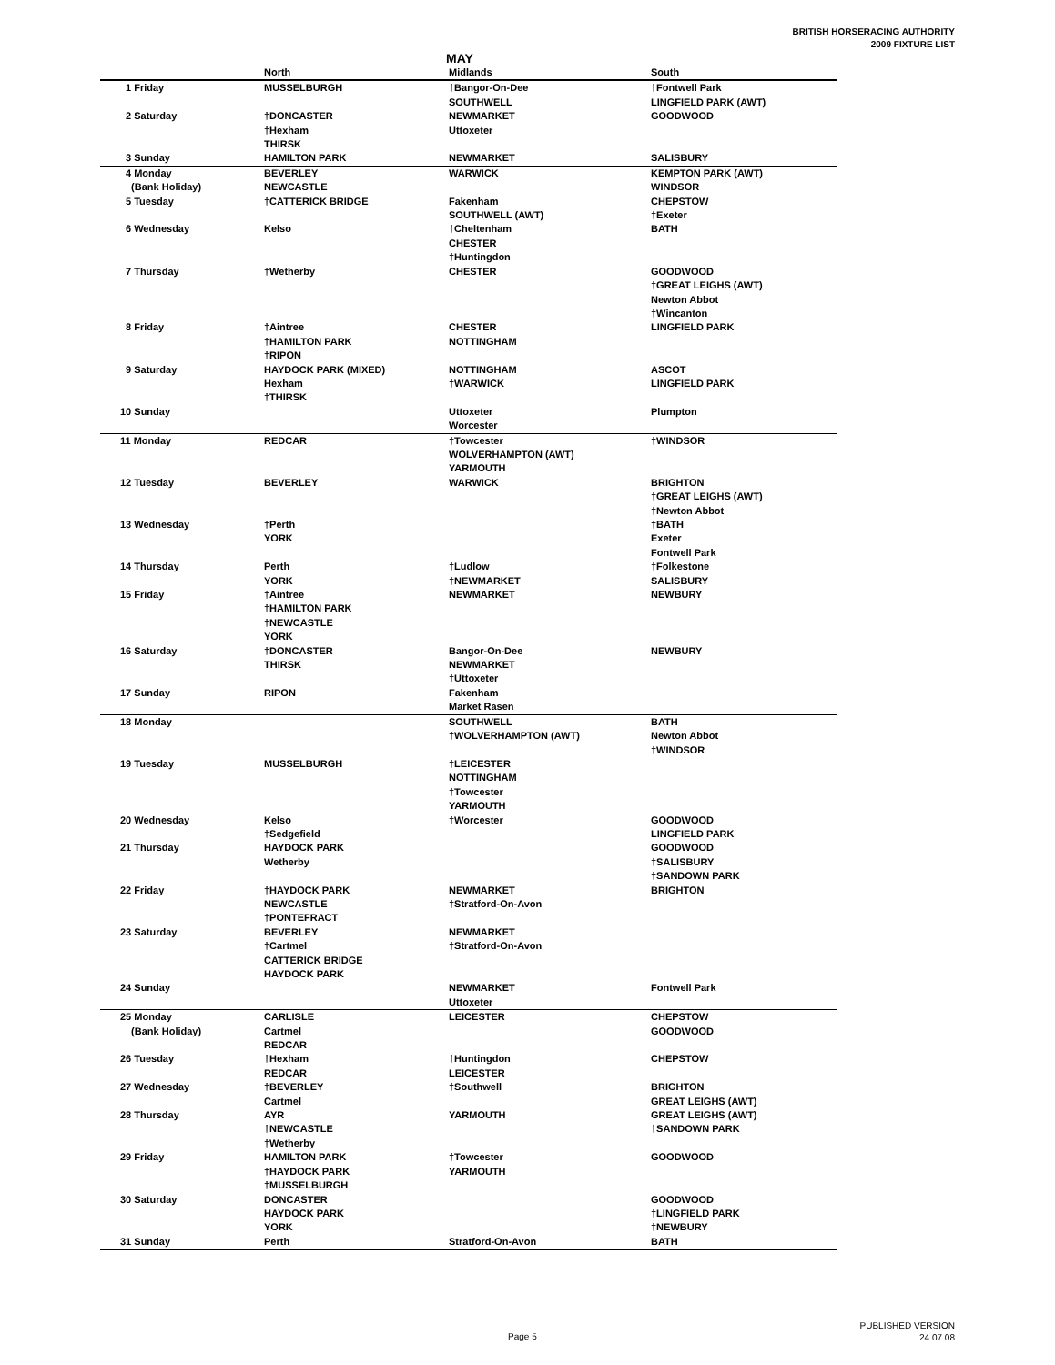BRITISH HORSERACING AUTHORITY
2009 FIXTURE LIST
MAY
| | North | Midlands | South |
| --- | --- | --- | --- |
| 1 Friday | MUSSELBURGH | †Bangor-On-Dee | †Fontwell Park |
| | | SOUTHWELL | LINGFIELD PARK (AWT) |
| 2 Saturday | †DONCASTER | NEWMARKET | GOODWOOD |
| | †Hexham | Uttoxeter | |
| | THIRSK | | |
| 3 Sunday | HAMILTON PARK | NEWMARKET | SALISBURY |
| 4 Monday | BEVERLEY | WARWICK | KEMPTON PARK (AWT) |
| (Bank Holiday) | NEWCASTLE | | WINDSOR |
| 5 Tuesday | †CATTERICK BRIDGE | Fakenham | CHEPSTOW |
| | | SOUTHWELL (AWT) | †Exeter |
| 6 Wednesday | Kelso | †Cheltenham | BATH |
| | | CHESTER | |
| | | †Huntingdon | |
| 7 Thursday | †Wetherby | CHESTER | GOODWOOD |
| | | | †GREAT LEIGHS (AWT) |
| | | | Newton Abbot |
| | | | †Wincanton |
| 8 Friday | †Aintree | CHESTER | LINGFIELD PARK |
| | †HAMILTON PARK | NOTTINGHAM | |
| | †RIPON | | |
| 9 Saturday | HAYDOCK PARK (MIXED) | NOTTINGHAM | ASCOT |
| | Hexham | †WARWICK | LINGFIELD PARK |
| | †THIRSK | | |
| 10 Sunday | | Uttoxeter | Plumpton |
| | | Worcester | |
| 11 Monday | REDCAR | †Towcester | †WINDSOR |
| | | WOLVERHAMPTON (AWT) | |
| | | YARMOUTH | |
| 12 Tuesday | BEVERLEY | WARWICK | BRIGHTON |
| | | | †GREAT LEIGHS (AWT) |
| | | | †Newton Abbot |
| 13 Wednesday | †Perth | | †BATH |
| | YORK | | Exeter |
| | | | Fontwell Park |
| 14 Thursday | Perth | †Ludlow | †Folkestone |
| | YORK | †NEWMARKET | SALISBURY |
| 15 Friday | †Aintree | NEWMARKET | NEWBURY |
| | †HAMILTON PARK | | |
| | †NEWCASTLE | | |
| | YORK | | |
| 16 Saturday | †DONCASTER | Bangor-On-Dee | NEWBURY |
| | THIRSK | NEWMARKET | |
| | | †Uttoxeter | |
| 17 Sunday | RIPON | Fakenham | |
| | | Market Rasen | |
| 18 Monday | | SOUTHWELL | BATH |
| | | †WOLVERHAMPTON (AWT) | Newton Abbot |
| | | | †WINDSOR |
| 19 Tuesday | MUSSELBURGH | †LEICESTER | |
| | | NOTTINGHAM | |
| | | †Towcester | |
| | | YARMOUTH | |
| 20 Wednesday | Kelso | †Worcester | GOODWOOD |
| | †Sedgefield | | LINGFIELD PARK |
| 21 Thursday | HAYDOCK PARK | | GOODWOOD |
| | Wetherby | | †SALISBURY |
| | | | †SANDOWN PARK |
| 22 Friday | †HAYDOCK PARK | NEWMARKET | BRIGHTON |
| | NEWCASTLE | †Stratford-On-Avon | |
| | †PONTEFRACT | | |
| 23 Saturday | BEVERLEY | NEWMARKET | |
| | †Cartmel | †Stratford-On-Avon | |
| | CATTERICK BRIDGE | | |
| | HAYDOCK PARK | | |
| 24 Sunday | | NEWMARKET | Fontwell Park |
| | | Uttoxeter | |
| 25 Monday | CARLISLE | LEICESTER | CHEPSTOW |
| (Bank Holiday) | Cartmel | | GOODWOOD |
| | REDCAR | | |
| 26 Tuesday | †Hexham | †Huntingdon | CHEPSTOW |
| | REDCAR | LEICESTER | |
| 27 Wednesday | †BEVERLEY | †Southwell | BRIGHTON |
| | Cartmel | | GREAT LEIGHS (AWT) |
| 28 Thursday | AYR | YARMOUTH | GREAT LEIGHS (AWT) |
| | †NEWCASTLE | | †SANDOWN PARK |
| | †Wetherby | | |
| 29 Friday | HAMILTON PARK | †Towcester | GOODWOOD |
| | †HAYDOCK PARK | YARMOUTH | |
| | †MUSSELBURGH | | |
| 30 Saturday | DONCASTER | | GOODWOOD |
| | HAYDOCK PARK | | †LINGFIELD PARK |
| | YORK | | †NEWBURY |
| 31 Sunday | Perth | Stratford-On-Avon | BATH |
Page 5
PUBLISHED VERSION
24.07.08